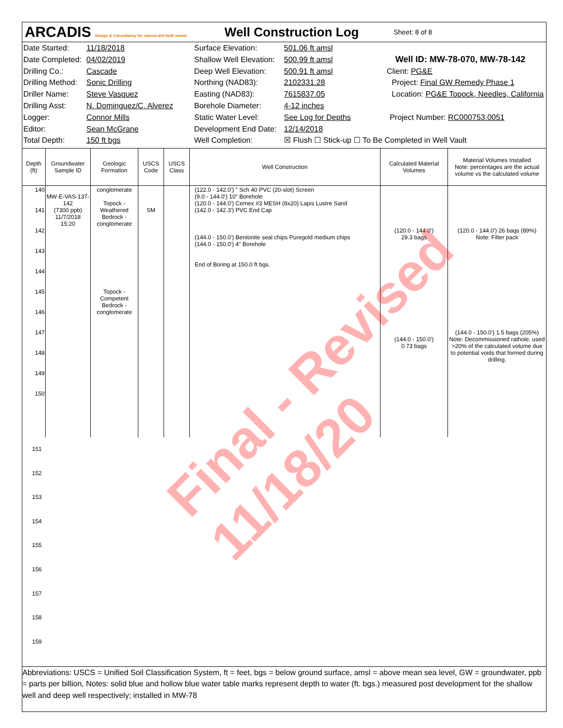ARCADIS Design & Consultancy for natural and built assets
Well Construction Log
Sheet: 8 of 8
Date Started:
Date Completed:
Drilling Co.:
Drilling Method:
Driller Name:
Drilling Asst:
Logger:
Editor:
Total Depth:
11/18/2018
04/02/2019
Cascade
Sonic Drilling
Steve Vasquez
N. Dominguez/C. Alverez
Connor Mills
Sean McGrane
150 ft bgs
Surface Elevation:
Shallow Well Elevation:
Deep Well Elevation:
Northing (NAD83):
Easting (NAD83):
Borehole Diameter:
Static Water Level:
Development End Date:
Well Completion:
501.06 ft amsl
500.99 ft amsl Well ID: MW-78-070, MW-78-142
500.91 ft amsl Client: PG&E
2102331.28 Project: Final GW Remedy Phase 1
7615837.05 Location: PG&E Topock, Needles, California
4-12 inches
See Log for Depths Project Number: RC000753.0051
12/14/2018
☒ Flush ☐ Stick-up ☐ To Be Completed in Well Vault
| Depth (ft) | Groundwater Sample ID | Geologic Formation | USCS Code | USCS Class | Well Construction | Calculated Material Volumes | Material Volumes Installed Note: percentages are the actual volume vs the calculated volume |
| --- | --- | --- | --- | --- | --- | --- | --- |
| 140 141 142 143 144 145 146 147 148 149 150 | MW-E-VAS-137-142 (7300 ppb) 11/7/2018 15:20 | conglomerate Topock - Weathered Bedrock - conglomerate Topock - Competent Bedrock - conglomerate | SM | | (122.0 - 142.0') " Sch 40 PVC (20-slot) Screen (9.0 - 144.0') 10" Borehole (120.0 - 144.0') Cemex #3 MESH (8x20) Lapis Lustre Sand (142.0 - 142.3') PVC End Cap (144.0 - 150.0') Bentonite seal chips Puregold medium chips (144.0 - 150.0') 4" Borehole End of Boring at 150.0 ft bgs. | (120.0 - 144.0') 29.3 bags (144.0 - 150.0') 0.73 bags | (120.0 - 144.0') 26 bags (89%) Note: Filter pack (144.0 - 150.0') 1.5 bags (205%) Note: Decommissioned rathole, used >20% of the calculated volume due to potential voids that formed during drilling. |
151
152
153
154
155
156
157
158
159
Abbreviations: USCS = Unified Soil Classification System, ft = feet, bgs = below ground surface, amsl = above mean sea level, GW = groundwater, ppb = parts per billion, Notes: solid blue and hollow blue water table marks represent depth to water (ft. bgs.) measured post development for the shallow well and deep well respectively; installed in MW-78
Final - Revised 11/18/20